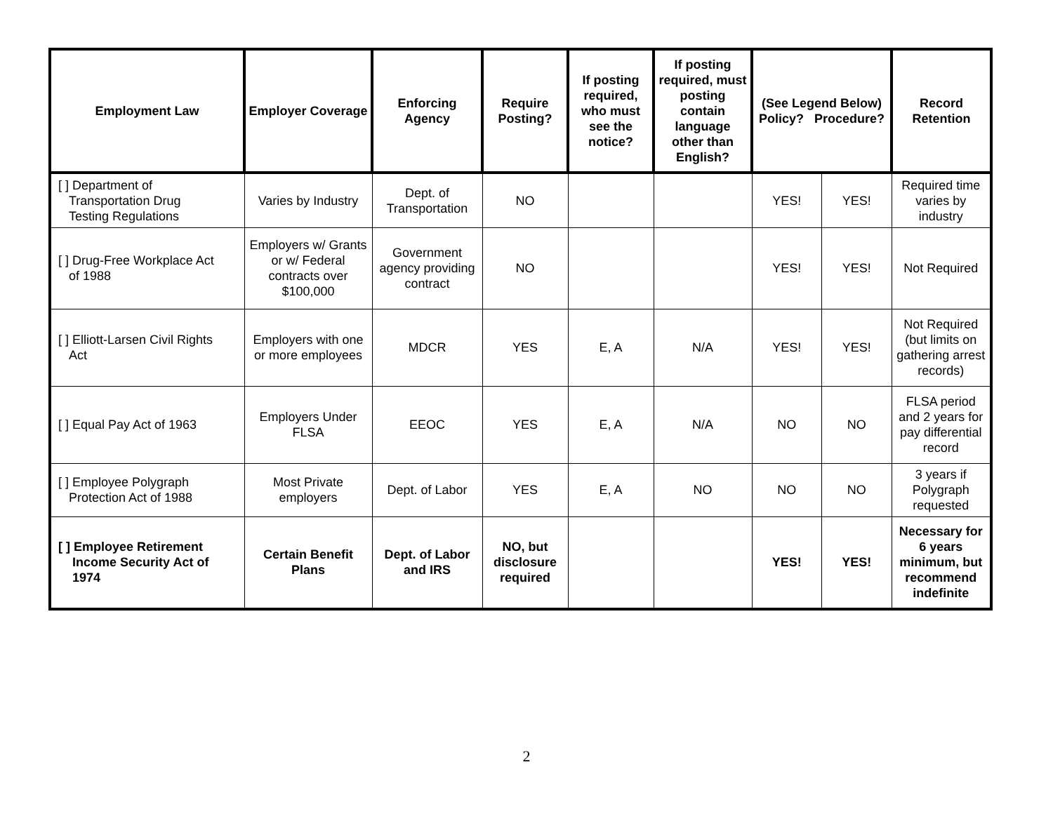| Employment Law | Employer Coverage | Enforcing Agency | Require Posting? | If posting required, who must see the notice? | If posting required, must posting contain language other than English? | (See Legend Below) Policy? Procedure? | | Record Retention |
| --- | --- | --- | --- | --- | --- | --- | --- | --- |
| [ ] Department of Transportation Drug Testing Regulations | Varies by Industry | Dept. of Transportation | NO | | | YES! | YES! | Required time varies by industry |
| [ ] Drug-Free Workplace Act of 1988 | Employers w/ Grants or w/ Federal contracts over $100,000 | Government agency providing contract | NO | | | YES! | YES! | Not Required |
| [ ] Elliott-Larsen Civil Rights Act | Employers with one or more employees | MDCR | YES | E, A | N/A | YES! | YES! | Not Required (but limits on gathering arrest records) |
| [ ] Equal Pay Act of 1963 | Employers Under FLSA | EEOC | YES | E, A | N/A | NO | NO | FLSA period and 2 years for pay differential record |
| [ ] Employee Polygraph Protection Act of 1988 | Most Private employers | Dept. of Labor | YES | E, A | NO | NO | NO | 3 years if Polygraph requested |
| [ ] Employee Retirement Income Security Act of 1974 | Certain Benefit Plans | Dept. of Labor and IRS | NO, but disclosure required | | | YES! | YES! | Necessary for 6 years minimum, but recommend indefinite |
2